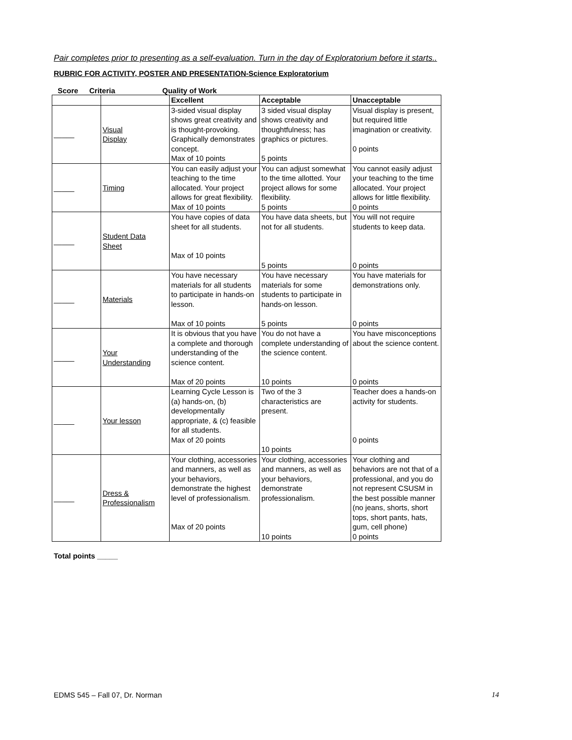Pair completes prior to presenting as a self-evaluation. Turn in the day of Exploratorium before it starts..
RUBRIC FOR ACTIVITY, POSTER AND PRESENTATION-Science Exploratorium
Score Criteria Quality of Work
| | | Excellent | Acceptable | Unacceptable |
| --- | --- | --- | --- | --- |
| _____ | Visual Display | 3-sided visual display shows great creativity and is thought-provoking. Graphically demonstrates concept. Max of 10 points | 3 sided visual display shows creativity and thoughtfulness; has graphics or pictures. 5 points | Visual display is present, but required little imagination or creativity. 0 points |
| _____ | Timing | You can easily adjust your teaching to the time allocated. Your project allows for great flexibility. Max of 10 points | You can adjust somewhat to the time allotted. Your project allows for some flexibility. 5 points | You cannot easily adjust your teaching to the time allocated. Your project allows for little flexibility. 0 points |
| _____ | Student Data Sheet | You have copies of data sheet for all students. Max of 10 points | You have data sheets, but not for all students. 5 points | You will not require students to keep data. 0 points |
| _____ | Materials | You have necessary materials for all students to participate in hands-on lesson. Max of 10 points | You have necessary materials for some students to participate in hands-on lesson. 5 points | You have materials for demonstrations only. 0 points |
| _____ | Your Understanding | It is obvious that you have a complete and thorough understanding of the science content. Max of 20 points | You do not have a complete understanding of the science content. 10 points | You have misconceptions about the science content. 0 points |
| _____ | Your lesson | Learning Cycle Lesson is (a) hands-on, (b) developmentally appropriate, & (c) feasible for all students. Max of 20 points | Two of the 3 characteristics are present. 10 points | Teacher does a hands-on activity for students. 0 points |
| _____ | Dress & Professionalism | Your clothing, accessories and manners, as well as your behaviors, demonstrate the highest level of professionalism. Max of 20 points | Your clothing, accessories and manners, as well as your behaviors, demonstrate professionalism. 10 points | Your clothing and behaviors are not that of a professional, and you do not represent CSUSM in the best possible manner (no jeans, shorts, short tops, short pants, hats, gum, cell phone) 0 points |
Total points _____
EDMS 545 – Fall 07, Dr. Norman 14